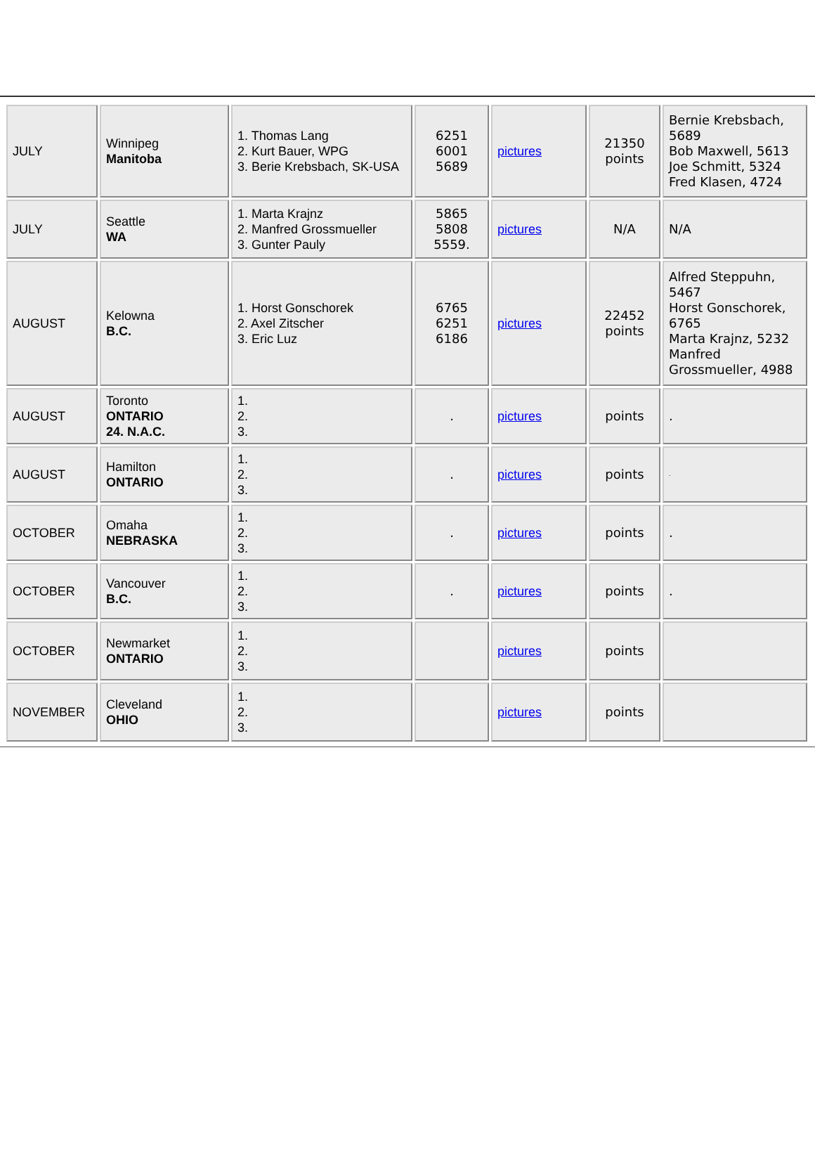| JULY | Winnipeg Manitoba | 1. Thomas Lang 2. Kurt Bauer, WPG 3. Berie Krebsbach, SK-USA | 6251 6001 5689 | pictures | 21350 points | Bernie Krebsbach, 5689 Bob Maxwell, 5613 Joe Schmitt, 5324 Fred Klasen, 4724 |
| JULY | Seattle WA | 1. Marta Krajnz 2. Manfred Grossmueller 3. Gunter Pauly | 5865 5808 5559. | pictures | N/A | N/A |
| AUGUST | Kelowna B.C. | 1. Horst Gonschorek 2. Axel Zitscher 3. Eric Luz | 6765 6251 6186 | pictures | 22452 points | Alfred Steppuhn, 5467 Horst Gonschorek, 6765 Marta Krajnz, 5232 Manfred Grossmueller, 4988 |
| AUGUST | Toronto ONTARIO 24. N.A.C. | 1. 2. 3. | . | pictures | points | . |
| AUGUST | Hamilton ONTARIO | 1. 2. 3. | . | pictures | points | . |
| OCTOBER | Omaha NEBRASKA | 1. 2. 3. | . | pictures | points | . |
| OCTOBER | Vancouver B.C. | 1. 2. 3. | . | pictures | points | . |
| OCTOBER | Newmarket ONTARIO | 1. 2. 3. | | pictures | points | |
| NOVEMBER | Cleveland OHIO | 1. 2. 3. | | pictures | points | |